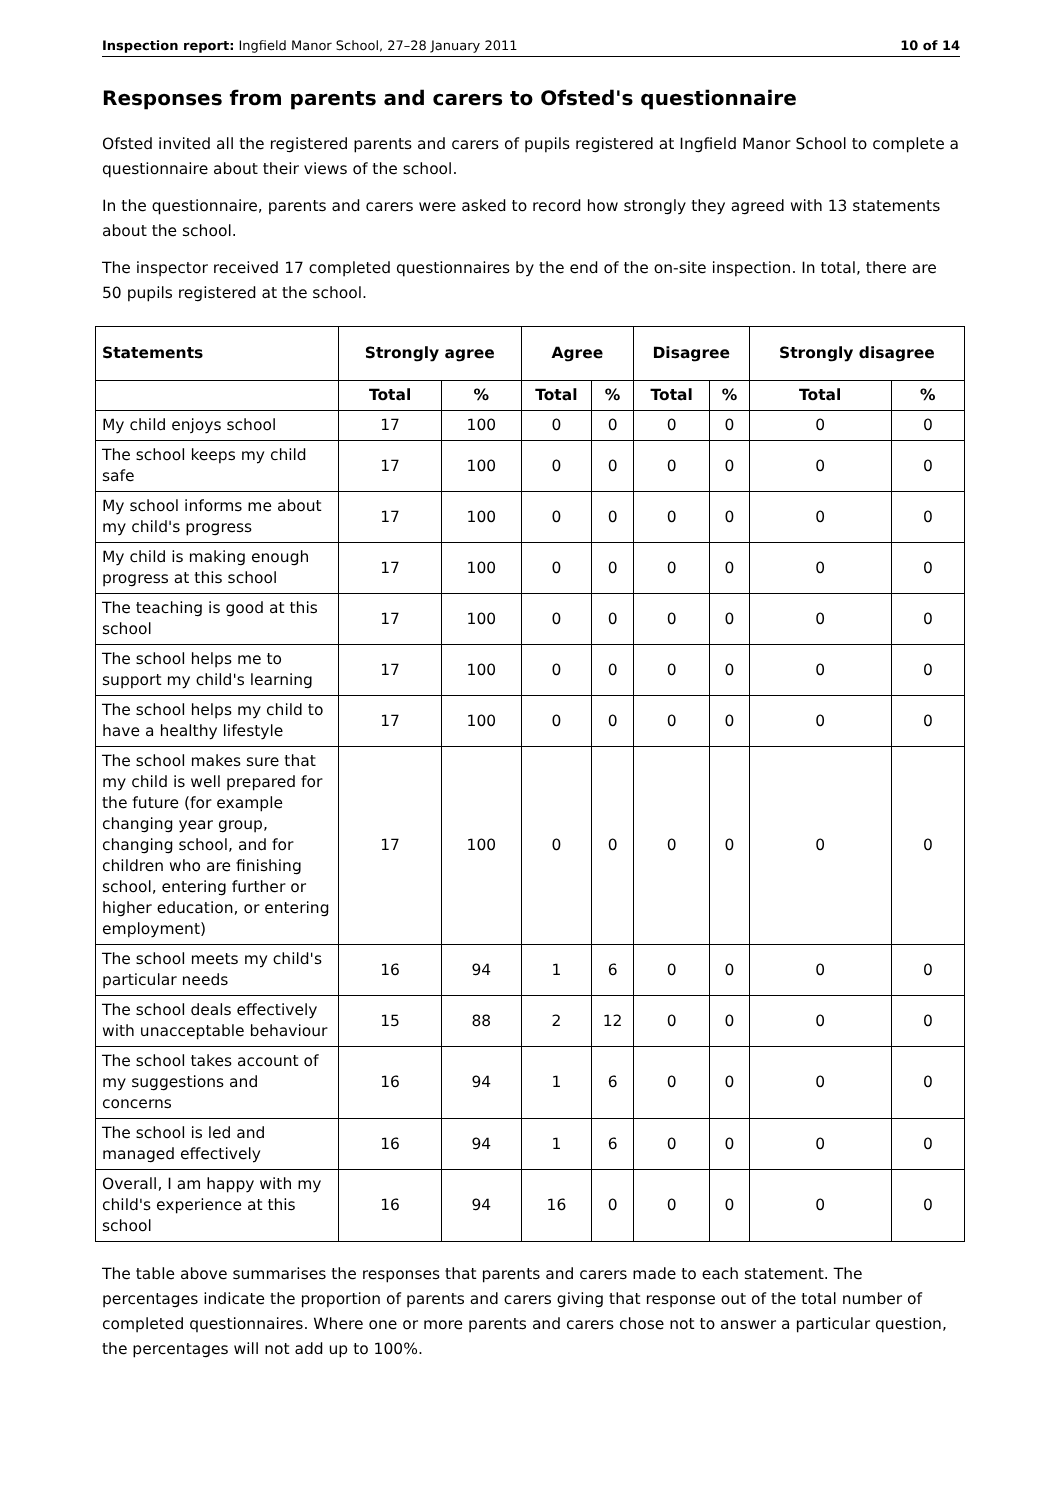Inspection report: Ingfield Manor School, 27–28 January 2011 10 of 14
Responses from parents and carers to Ofsted's questionnaire
Ofsted invited all the registered parents and carers of pupils registered at Ingfield Manor School to complete a questionnaire about their views of the school.
In the questionnaire, parents and carers were asked to record how strongly they agreed with 13 statements about the school.
The inspector received 17 completed questionnaires by the end of the on-site inspection. In total, there are 50 pupils registered at the school.
| Statements | Strongly agree | | Agree | | Disagree | | Strongly disagree | |
| --- | --- | --- | --- | --- | --- | --- | --- | --- |
| | Total | % | Total | % | Total | % | Total | % |
| My child enjoys school | 17 | 100 | 0 | 0 | 0 | 0 | 0 | 0 |
| The school keeps my child safe | 17 | 100 | 0 | 0 | 0 | 0 | 0 | 0 |
| My school informs me about my child's progress | 17 | 100 | 0 | 0 | 0 | 0 | 0 | 0 |
| My child is making enough progress at this school | 17 | 100 | 0 | 0 | 0 | 0 | 0 | 0 |
| The teaching is good at this school | 17 | 100 | 0 | 0 | 0 | 0 | 0 | 0 |
| The school helps me to support my child's learning | 17 | 100 | 0 | 0 | 0 | 0 | 0 | 0 |
| The school helps my child to have a healthy lifestyle | 17 | 100 | 0 | 0 | 0 | 0 | 0 | 0 |
| The school makes sure that my child is well prepared for the future (for example changing year group, changing school, and for children who are finishing school, entering further or higher education, or entering employment) | 17 | 100 | 0 | 0 | 0 | 0 | 0 | 0 |
| The school meets my child's particular needs | 16 | 94 | 1 | 6 | 0 | 0 | 0 | 0 |
| The school deals effectively with unacceptable behaviour | 15 | 88 | 2 | 12 | 0 | 0 | 0 | 0 |
| The school takes account of my suggestions and concerns | 16 | 94 | 1 | 6 | 0 | 0 | 0 | 0 |
| The school is led and managed effectively | 16 | 94 | 1 | 6 | 0 | 0 | 0 | 0 |
| Overall, I am happy with my child's experience at this school | 16 | 94 | 16 | 0 | 0 | 0 | 0 | 0 |
The table above summarises the responses that parents and carers made to each statement. The percentages indicate the proportion of parents and carers giving that response out of the total number of completed questionnaires. Where one or more parents and carers chose not to answer a particular question, the percentages will not add up to 100%.